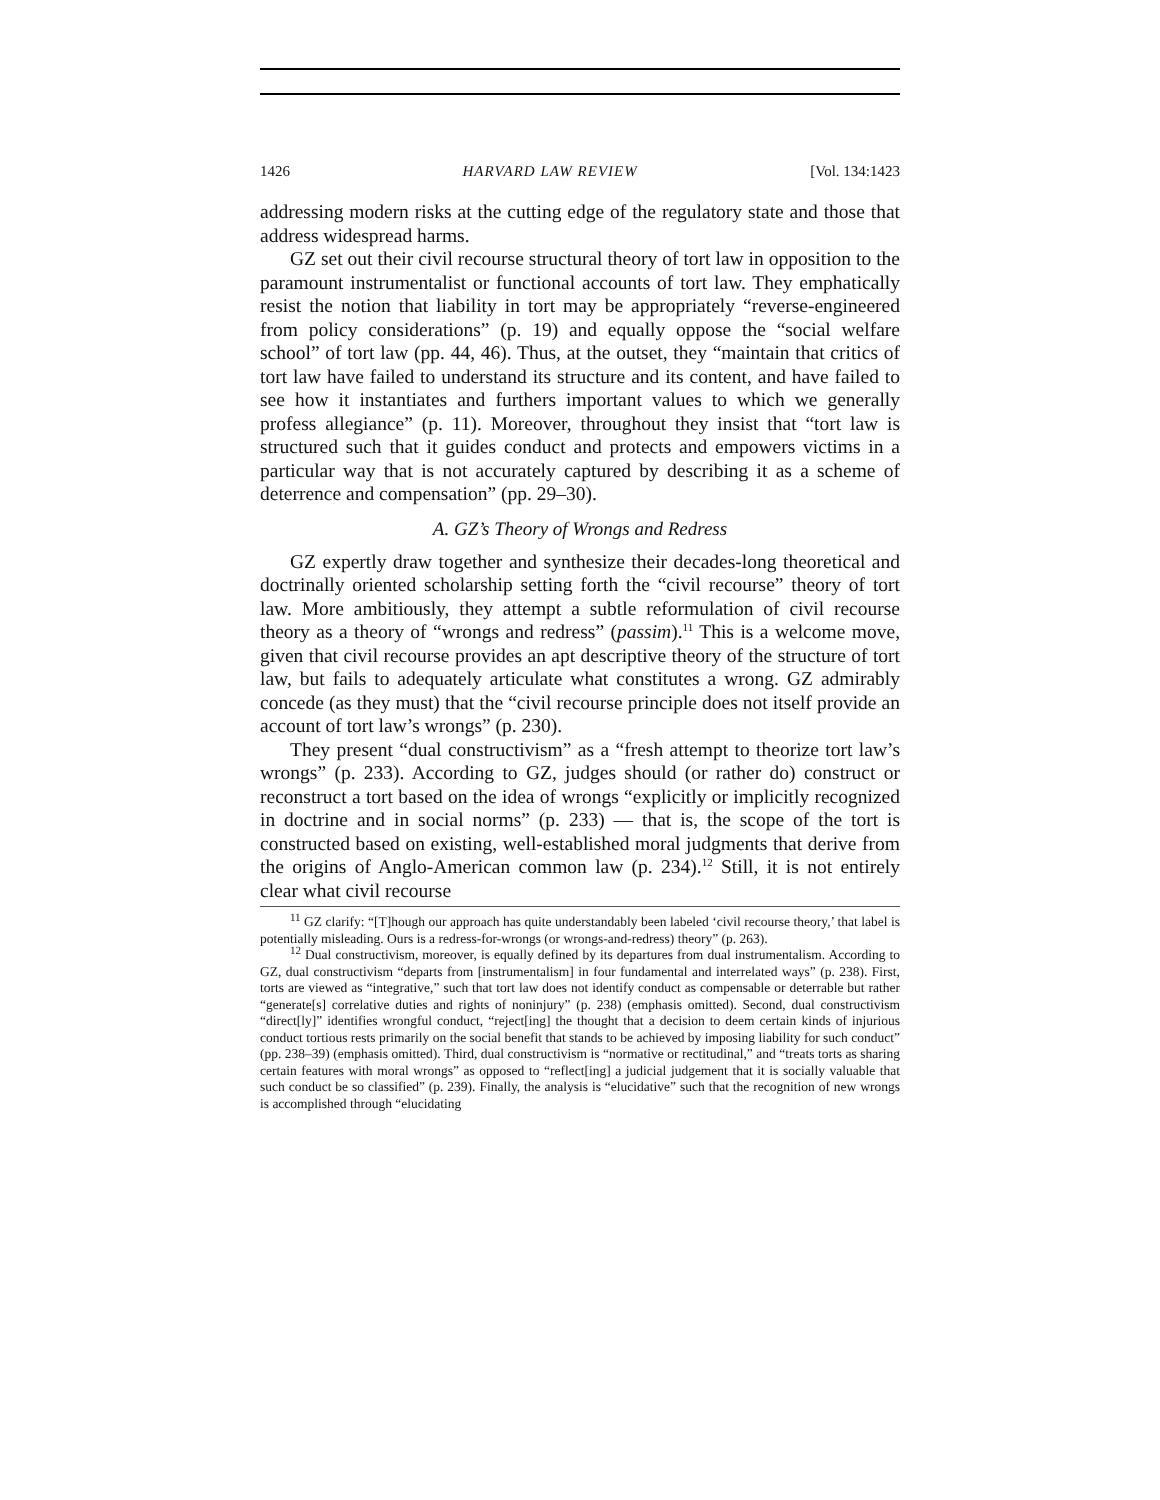1426 HARVARD LAW REVIEW [Vol. 134:1423
addressing modern risks at the cutting edge of the regulatory state and those that address widespread harms.
GZ set out their civil recourse structural theory of tort law in opposition to the paramount instrumentalist or functional accounts of tort law. They emphatically resist the notion that liability in tort may be appropriately “reverse-engineered from policy considerations” (p. 19) and equally oppose the “social welfare school” of tort law (pp. 44, 46). Thus, at the outset, they “maintain that critics of tort law have failed to understand its structure and its content, and have failed to see how it instantiates and furthers important values to which we generally profess allegiance” (p. 11). Moreover, throughout they insist that “tort law is structured such that it guides conduct and protects and empowers victims in a particular way that is not accurately captured by describing it as a scheme of deterrence and compensation” (pp. 29–30).
A. GZ’s Theory of Wrongs and Redress
GZ expertly draw together and synthesize their decades-long theoretical and doctrinally oriented scholarship setting forth the “civil recourse” theory of tort law. More ambitiously, they attempt a subtle reformulation of civil recourse theory as a theory of “wrongs and redress” (passim).<sup>11</sup> This is a welcome move, given that civil recourse provides an apt descriptive theory of the structure of tort law, but fails to adequately articulate what constitutes a wrong. GZ admirably concede (as they must) that the “civil recourse principle does not itself provide an account of tort law’s wrongs” (p. 230).
They present “dual constructivism” as a “fresh attempt to theorize tort law’s wrongs” (p. 233). According to GZ, judges should (or rather do) construct or reconstruct a tort based on the idea of wrongs “explicitly or implicitly recognized in doctrine and in social norms” (p. 233) — that is, the scope of the tort is constructed based on existing, well-established moral judgments that derive from the origins of Anglo-American common law (p. 234).<sup>12</sup> Still, it is not entirely clear what civil recourse
<sup>11</sup> GZ clarify: “[T]hough our approach has quite understandably been labeled ‘civil recourse theory,’ that label is potentially misleading. Ours is a redress-for-wrongs (or wrongs-and-redress) theory” (p. 263).
<sup>12</sup> Dual constructivism, moreover, is equally defined by its departures from dual instrumentalism. According to GZ, dual constructivism “departs from [instrumentalism] in four fundamental and interrelated ways” (p. 238). First, torts are viewed as “integrative,” such that tort law does not identify conduct as compensable or deterrable but rather “generate[s] correlative duties and rights of noninjury” (p. 238) (emphasis omitted). Second, dual constructivism “direct[ly]” identifies wrongful conduct, “reject[ing] the thought that a decision to deem certain kinds of injurious conduct tortious rests primarily on the social benefit that stands to be achieved by imposing liability for such conduct” (pp. 238–39) (emphasis omitted). Third, dual constructivism is “normative or rectitudinal,” and “treats torts as sharing certain features with moral wrongs” as opposed to “reflect[ing] a judicial judgement that it is socially valuable that such conduct be so classified” (p. 239). Finally, the analysis is “elucidative” such that the recognition of new wrongs is accomplished through “elucidating